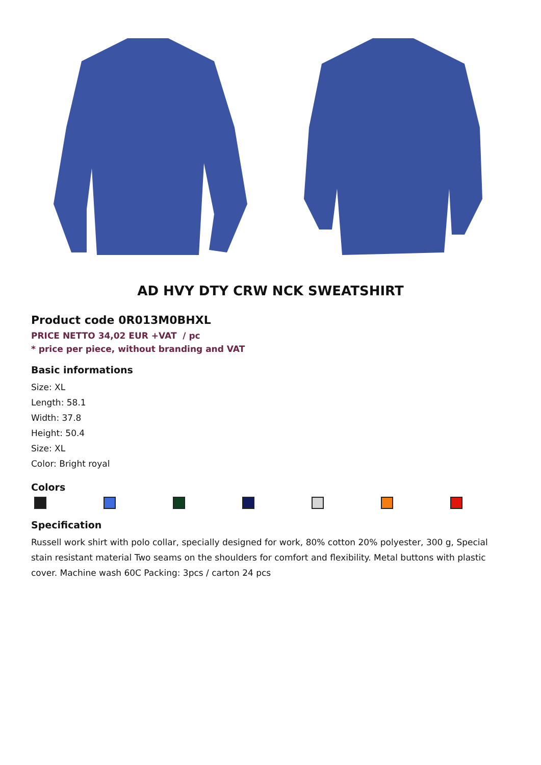AD HVY DTY CRW NCK SWEATSHIRT
Product code 0R013M0BHXL
PRICE NETTO 34,02 EUR +VAT / pc
* price per piece, without branding and VAT
Basic informations
Size: XL
Length: 58.1
Width: 37.8
Height: 50.4
Size: XL
Color: Bright royal
Colors
Specification
Russell work shirt with polo collar, specially designed for work, 80% cotton 20% polyester, 300 g, Special stain resistant material Two seams on the shoulders for comfort and flexibility. Metal buttons with plastic cover. Machine wash 60C Packing: 3pcs / carton 24 pcs